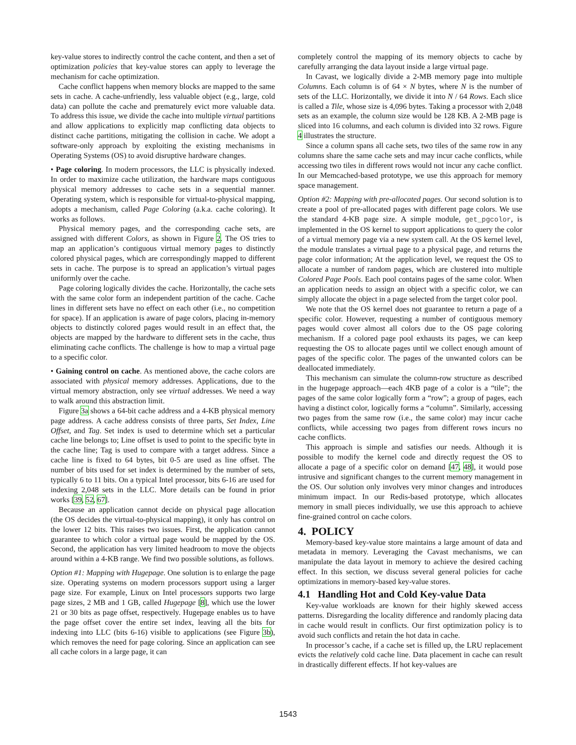key-value stores to indirectly control the cache content, and then a set of optimization policies that key-value stores can apply to leverage the mechanism for cache optimization.
Cache conflict happens when memory blocks are mapped to the same sets in cache. A cache-unfriendly, less valuable object (e.g., large, cold data) can pollute the cache and prematurely evict more valuable data. To address this issue, we divide the cache into multiple virtual partitions and allow applications to explicitly map conflicting data objects to distinct cache partitions, mitigating the collision in cache. We adopt a software-only approach by exploiting the existing mechanisms in Operating Systems (OS) to avoid disruptive hardware changes.
• Page coloring. In modern processors, the LLC is physically indexed. In order to maximize cache utilization, the hardware maps contiguous physical memory addresses to cache sets in a sequential manner. Operating system, which is responsible for virtual-to-physical mapping, adopts a mechanism, called Page Coloring (a.k.a. cache coloring). It works as follows.
Physical memory pages, and the corresponding cache sets, are assigned with different Colors, as shown in Figure 2. The OS tries to map an application’s contiguous virtual memory pages to distinctly colored physical pages, which are correspondingly mapped to different sets in cache. The purpose is to spread an application’s virtual pages uniformly over the cache.
Page coloring logically divides the cache. Horizontally, the cache sets with the same color form an independent partition of the cache. Cache lines in different sets have no effect on each other (i.e., no competition for space). If an application is aware of page colors, placing in-memory objects to distinctly colored pages would result in an effect that, the objects are mapped by the hardware to different sets in the cache, thus eliminating cache conflicts. The challenge is how to map a virtual page to a specific color.
• Gaining control on cache. As mentioned above, the cache colors are associated with physical memory addresses. Applications, due to the virtual memory abstraction, only see virtual addresses. We need a way to walk around this abstraction limit.
Figure 3a shows a 64-bit cache address and a 4-KB physical memory page address. A cache address consists of three parts, Set Index, Line Offset, and Tag. Set index is used to determine which set a particular cache line belongs to; Line offset is used to point to the specific byte in the cache line; Tag is used to compare with a target address. Since a cache line is fixed to 64 bytes, bit 0-5 are used as line offset. The number of bits used for set index is determined by the number of sets, typically 6 to 11 bits. On a typical Intel processor, bits 6-16 are used for indexing 2,048 sets in the LLC. More details can be found in prior works [39, 52, 67].
Because an application cannot decide on physical page allocation (the OS decides the virtual-to-physical mapping), it only has control on the lower 12 bits. This raises two issues. First, the application cannot guarantee to which color a virtual page would be mapped by the OS. Second, the application has very limited headroom to move the objects around within a 4-KB range. We find two possible solutions, as follows.
Option #1: Mapping with Hugepage. One solution is to enlarge the page size. Operating systems on modern processors support using a larger page size. For example, Linux on Intel processors supports two large page sizes, 2 MB and 1 GB, called Hugepage [8], which use the lower 21 or 30 bits as page offset, respectively. Hugepage enables us to have the page offset cover the entire set index, leaving all the bits for indexing into LLC (bits 6-16) visible to applications (see Figure 3b), which removes the need for page coloring. Since an application can see all cache colors in a large page, it can
completely control the mapping of its memory objects to cache by carefully arranging the data layout inside a large virtual page.
In Cavast, we logically divide a 2-MB memory page into multiple Columns. Each column is of 64 × N bytes, where N is the number of sets of the LLC. Horizontally, we divide it into N / 64 Rows. Each slice is called a Tile, whose size is 4,096 bytes. Taking a processor with 2,048 sets as an example, the column size would be 128 KB. A 2-MB page is sliced into 16 columns, and each column is divided into 32 rows. Figure 4 illustrates the structure.
Since a column spans all cache sets, two tiles of the same row in any columns share the same cache sets and may incur cache conflicts, while accessing two tiles in different rows would not incur any cache conflict. In our Memcached-based prototype, we use this approach for memory space management.
Option #2: Mapping with pre-allocated pages. Our second solution is to create a pool of pre-allocated pages with different page colors. We use the standard 4-KB page size. A simple module, get_pgcolor, is implemented in the OS kernel to support applications to query the color of a virtual memory page via a new system call. At the OS kernel level, the module translates a virtual page to a physical page, and returns the page color information; At the application level, we request the OS to allocate a number of random pages, which are clustered into multiple Colored Page Pools. Each pool contains pages of the same color. When an application needs to assign an object with a specific color, we can simply allocate the object in a page selected from the target color pool.
We note that the OS kernel does not guarantee to return a page of a specific color. However, requesting a number of contiguous memory pages would cover almost all colors due to the OS page coloring mechanism. If a colored page pool exhausts its pages, we can keep requesting the OS to allocate pages until we collect enough amount of pages of the specific color. The pages of the unwanted colors can be deallocated immediately.
This mechanism can simulate the column-row structure as described in the hugepage approach—each 4KB page of a color is a “tile”; the pages of the same color logically form a “row”; a group of pages, each having a distinct color, logically forms a “column”. Similarly, accessing two pages from the same row (i.e., the same color) may incur cache conflicts, while accessing two pages from different rows incurs no cache conflicts.
This approach is simple and satisfies our needs. Although it is possible to modify the kernel code and directly request the OS to allocate a page of a specific color on demand [47, 48], it would pose intrusive and significant changes to the current memory management in the OS. Our solution only involves very minor changes and introduces minimum impact. In our Redis-based prototype, which allocates memory in small pieces individually, we use this approach to achieve fine-grained control on cache colors.
4. POLICY
Memory-based key-value store maintains a large amount of data and metadata in memory. Leveraging the Cavast mechanisms, we can manipulate the data layout in memory to achieve the desired caching effect. In this section, we discuss several general policies for cache optimizations in memory-based key-value stores.
4.1 Handling Hot and Cold Key-value Data
Key-value workloads are known for their highly skewed access patterns. Disregarding the locality difference and randomly placing data in cache would result in conflicts. Our first optimization policy is to avoid such conflicts and retain the hot data in cache.
In processor’s cache, if a cache set is filled up, the LRU replacement evicts the relatively cold cache line. Data placement in cache can result in drastically different effects. If hot key-values are
1543